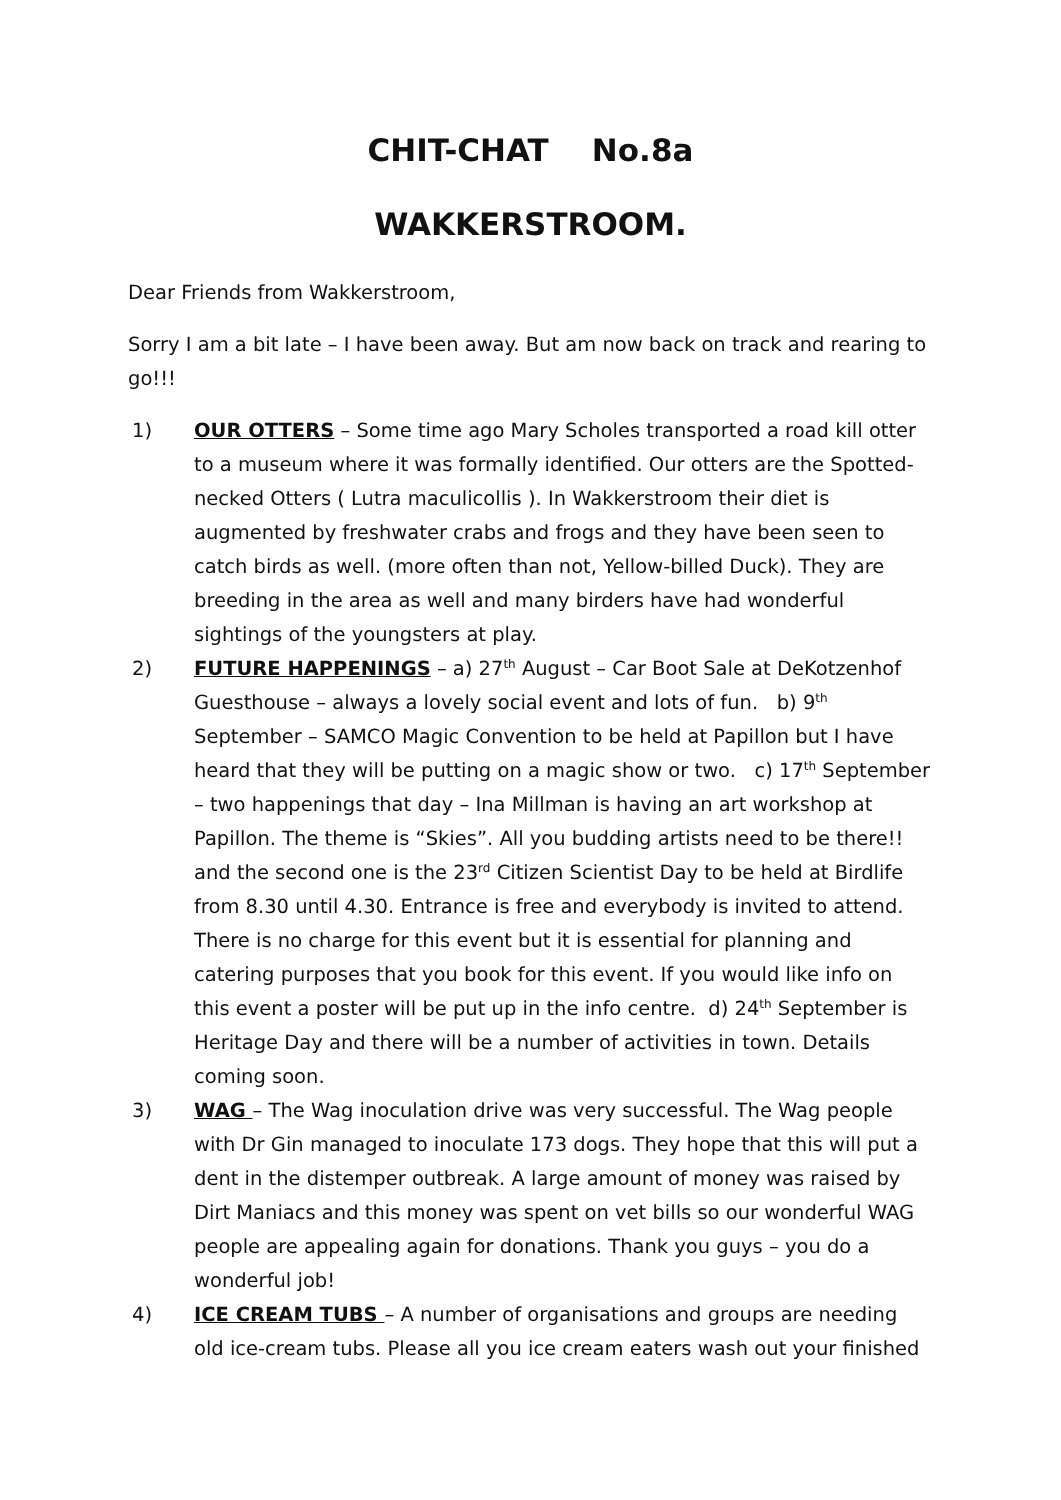CHIT-CHAT No.8a
WAKKERSTROOM.
Dear Friends from Wakkerstroom,
Sorry I am a bit late – I have been away. But am now back on track and rearing to go!!!
1) OUR OTTERS – Some time ago Mary Scholes transported a road kill otter to a museum where it was formally identified. Our otters are the Spotted-necked Otters ( Lutra maculicollis ). In Wakkerstroom their diet is augmented by freshwater crabs and frogs and they have been seen to catch birds as well. (more often than not, Yellow-billed Duck). They are breeding in the area as well and many birders have had wonderful sightings of the youngsters at play.
2) FUTURE HAPPENINGS – a) 27<sup>th</sup> August – Car Boot Sale at DeKotzenhof Guesthouse – always a lovely social event and lots of fun. b) 9<sup>th</sup> September – SAMCO Magic Convention to be held at Papillon but I have heard that they will be putting on a magic show or two. c) 17<sup>th</sup> September – two happenings that day – Ina Millman is having an art workshop at Papillon. The theme is “Skies”. All you budding artists need to be there!! and the second one is the 23<sup>rd</sup> Citizen Scientist Day to be held at Birdlife from 8.30 until 4.30. Entrance is free and everybody is invited to attend. There is no charge for this event but it is essential for planning and catering purposes that you book for this event. If you would like info on this event a poster will be put up in the info centre. d) 24<sup>th</sup> September is Heritage Day and there will be a number of activities in town. Details coming soon.
3) WAG – The Wag inoculation drive was very successful. The Wag people with Dr Gin managed to inoculate 173 dogs. They hope that this will put a dent in the distemper outbreak. A large amount of money was raised by Dirt Maniacs and this money was spent on vet bills so our wonderful WAG people are appealing again for donations. Thank you guys – you do a wonderful job!
4) ICE CREAM TUBS – A number of organisations and groups are needing old ice-cream tubs. Please all you ice cream eaters wash out your finished